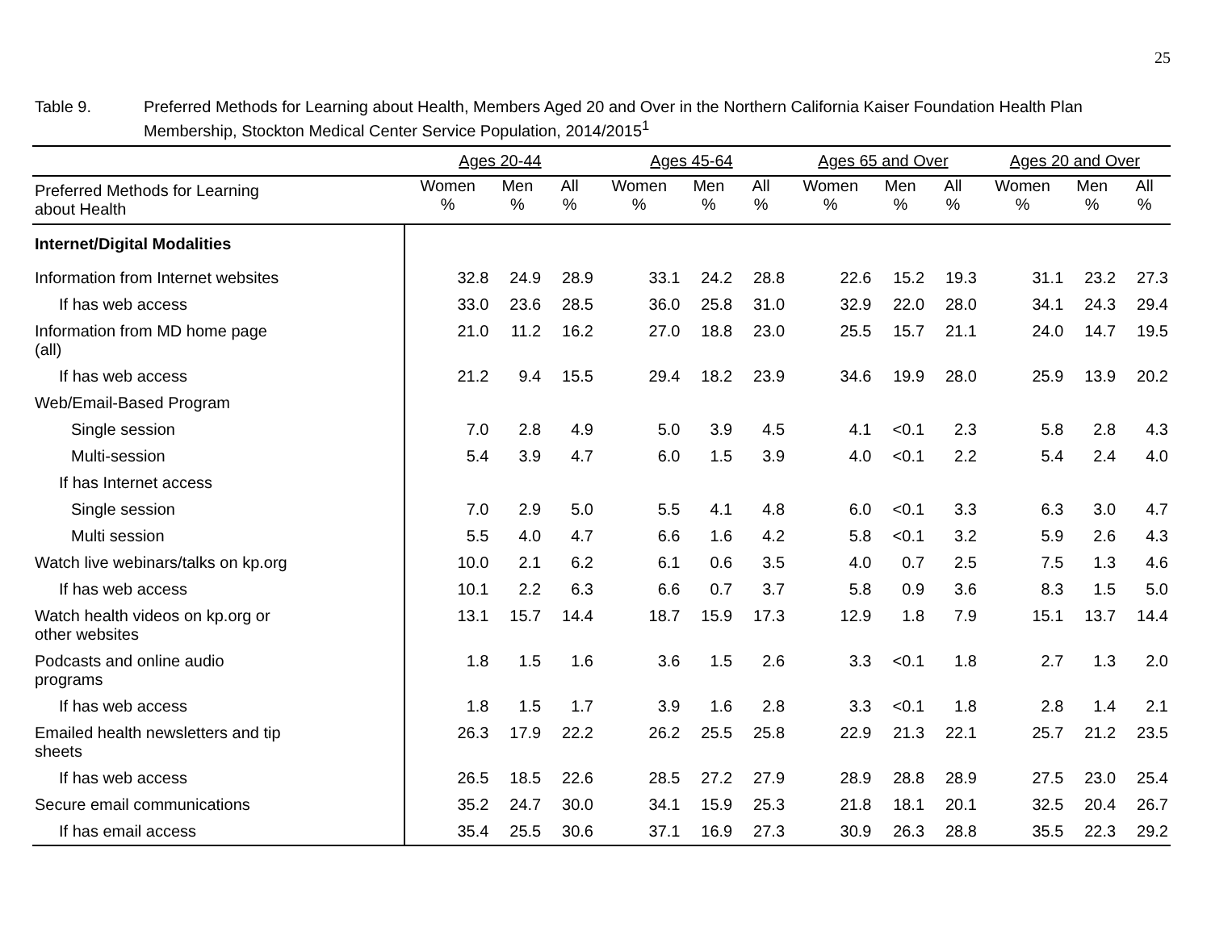25
Table 9. Preferred Methods for Learning about Health, Members Aged 20 and Over in the Northern California Kaiser Foundation Health Plan
Membership, Stockton Medical Center Service Population, 2014/2015<sup>1</sup>
| | Ages 20-44 | | | Ages 45-64 | | | Ages 65 and Over | | | Ages 20 and Over | | |
| --- | --- | --- | --- | --- | --- | --- | --- | --- | --- | --- | --- | --- |
| Preferred Methods for Learning about Health | Women % | Men % | All % | Women % | Men % | All % | Women % | Men % | All % | Women % | Men % | All % |
| Internet/Digital Modalities | | | | | | | | | | | | |
| Information from Internet websites | 32.8 | 24.9 | 28.9 | 33.1 | 24.2 | 28.8 | 22.6 | 15.2 | 19.3 | 31.1 | 23.2 | 27.3 |
| If has web access | 33.0 | 23.6 | 28.5 | 36.0 | 25.8 | 31.0 | 32.9 | 22.0 | 28.0 | 34.1 | 24.3 | 29.4 |
| Information from MD home page (all) | 21.0 | 11.2 | 16.2 | 27.0 | 18.8 | 23.0 | 25.5 | 15.7 | 21.1 | 24.0 | 14.7 | 19.5 |
| If has web access | 21.2 | 9.4 | 15.5 | 29.4 | 18.2 | 23.9 | 34.6 | 19.9 | 28.0 | 25.9 | 13.9 | 20.2 |
| Web/Email-Based Program | | | | | | | | | | | | |
| Single session | 7.0 | 2.8 | 4.9 | 5.0 | 3.9 | 4.5 | 4.1 | <0.1 | 2.3 | 5.8 | 2.8 | 4.3 |
| Multi-session | 5.4 | 3.9 | 4.7 | 6.0 | 1.5 | 3.9 | 4.0 | <0.1 | 2.2 | 5.4 | 2.4 | 4.0 |
| If has Internet access | | | | | | | | | | | | |
| Single session | 7.0 | 2.9 | 5.0 | 5.5 | 4.1 | 4.8 | 6.0 | <0.1 | 3.3 | 6.3 | 3.0 | 4.7 |
| Multi session | 5.5 | 4.0 | 4.7 | 6.6 | 1.6 | 4.2 | 5.8 | <0.1 | 3.2 | 5.9 | 2.6 | 4.3 |
| Watch live webinars/talks on kp.org | 10.0 | 2.1 | 6.2 | 6.1 | 0.6 | 3.5 | 4.0 | 0.7 | 2.5 | 7.5 | 1.3 | 4.6 |
| If has web access | 10.1 | 2.2 | 6.3 | 6.6 | 0.7 | 3.7 | 5.8 | 0.9 | 3.6 | 8.3 | 1.5 | 5.0 |
| Watch health videos on kp.org or other websites | 13.1 | 15.7 | 14.4 | 18.7 | 15.9 | 17.3 | 12.9 | 1.8 | 7.9 | 15.1 | 13.7 | 14.4 |
| Podcasts and online audio programs | 1.8 | 1.5 | 1.6 | 3.6 | 1.5 | 2.6 | 3.3 | <0.1 | 1.8 | 2.7 | 1.3 | 2.0 |
| If has web access | 1.8 | 1.5 | 1.7 | 3.9 | 1.6 | 2.8 | 3.3 | <0.1 | 1.8 | 2.8 | 1.4 | 2.1 |
| Emailed health newsletters and tip sheets | 26.3 | 17.9 | 22.2 | 26.2 | 25.5 | 25.8 | 22.9 | 21.3 | 22.1 | 25.7 | 21.2 | 23.5 |
| If has web access | 26.5 | 18.5 | 22.6 | 28.5 | 27.2 | 27.9 | 28.9 | 28.8 | 28.9 | 27.5 | 23.0 | 25.4 |
| Secure email communications | 35.2 | 24.7 | 30.0 | 34.1 | 15.9 | 25.3 | 21.8 | 18.1 | 20.1 | 32.5 | 20.4 | 26.7 |
| If has email access | 35.4 | 25.5 | 30.6 | 37.1 | 16.9 | 27.3 | 30.9 | 26.3 | 28.8 | 35.5 | 22.3 | 29.2 |